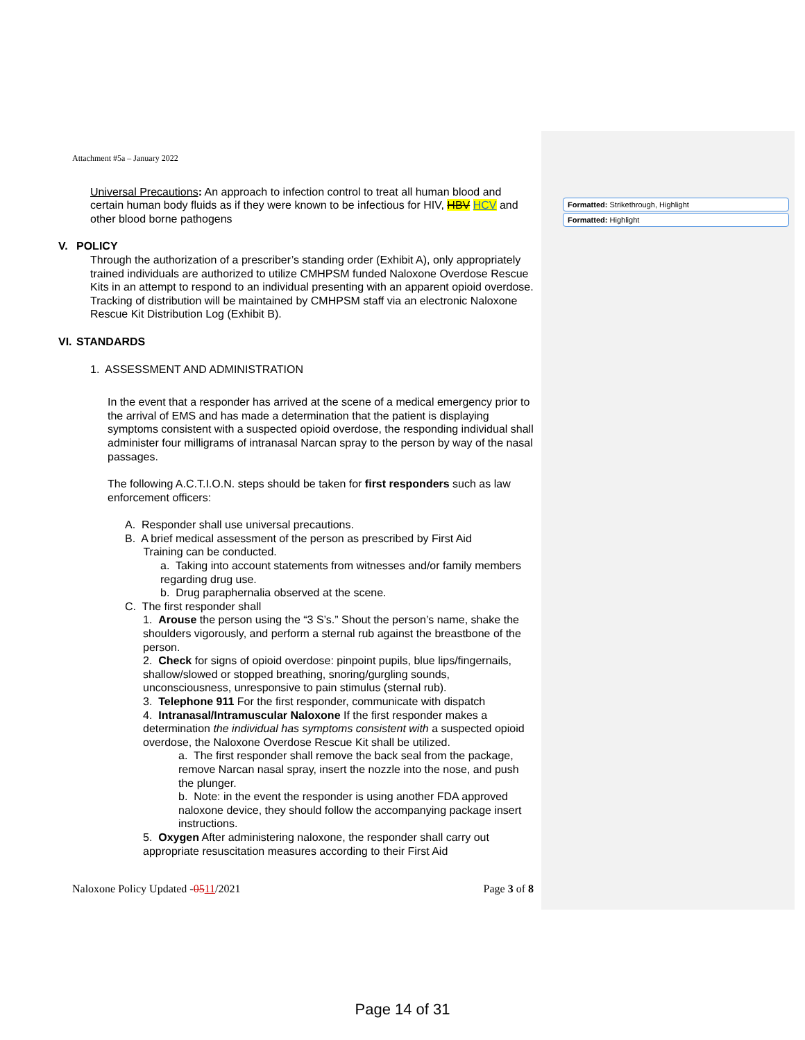Formatted: Strikethrough, Highlight
Formatted: Highlight
Attachment #5a – January 2022
Universal Precautions: An approach to infection control to treat all human blood and certain human body fluids as if they were known to be infectious for HIV, HBV HCV and other blood borne pathogens
V. POLICY
Through the authorization of a prescriber’s standing order (Exhibit A), only appropriately trained individuals are authorized to utilize CMHPSM funded Naloxone Overdose Rescue Kits in an attempt to respond to an individual presenting with an apparent opioid overdose. Tracking of distribution will be maintained by CMHPSM staff via an electronic Naloxone Rescue Kit Distribution Log (Exhibit B).
VI. STANDARDS
1. ASSESSMENT AND ADMINISTRATION
In the event that a responder has arrived at the scene of a medical emergency prior to the arrival of EMS and has made a determination that the patient is displaying symptoms consistent with a suspected opioid overdose, the responding individual shall administer four milligrams of intranasal Narcan spray to the person by way of the nasal passages.
The following A.C.T.I.O.N. steps should be taken for first responders such as law enforcement officers:
A. Responder shall use universal precautions.
B. A brief medical assessment of the person as prescribed by First Aid
Training can be conducted.
a. Taking into account statements from witnesses and/or family members regarding drug use.
b. Drug paraphernalia observed at the scene.
C. The first responder shall
1. Arouse the person using the “3 S’s.” Shout the person’s name, shake the shoulders vigorously, and perform a sternal rub against the breastbone of the person.
2. Check for signs of opioid overdose: pinpoint pupils, blue lips/fingernails, shallow/slowed or stopped breathing, snoring/gurgling sounds, unconsciousness, unresponsive to pain stimulus (sternal rub).
3. Telephone 911 For the first responder, communicate with dispatch
4. Intranasal/Intramuscular Naloxone If the first responder makes a determination the individual has symptoms consistent with a suspected opioid overdose, the Naloxone Overdose Rescue Kit shall be utilized.
a. The first responder shall remove the back seal from the package, remove Narcan nasal spray, insert the nozzle into the nose, and push the plunger.
b. Note: in the event the responder is using another FDA approved naloxone device, they should follow the accompanying package insert instructions.
5. Oxygen After administering naloxone, the responder shall carry out appropriate resuscitation measures according to their First Aid
Naloxone Policy Updated -0511/2021 Page 3 of 8
Page 14 of 31